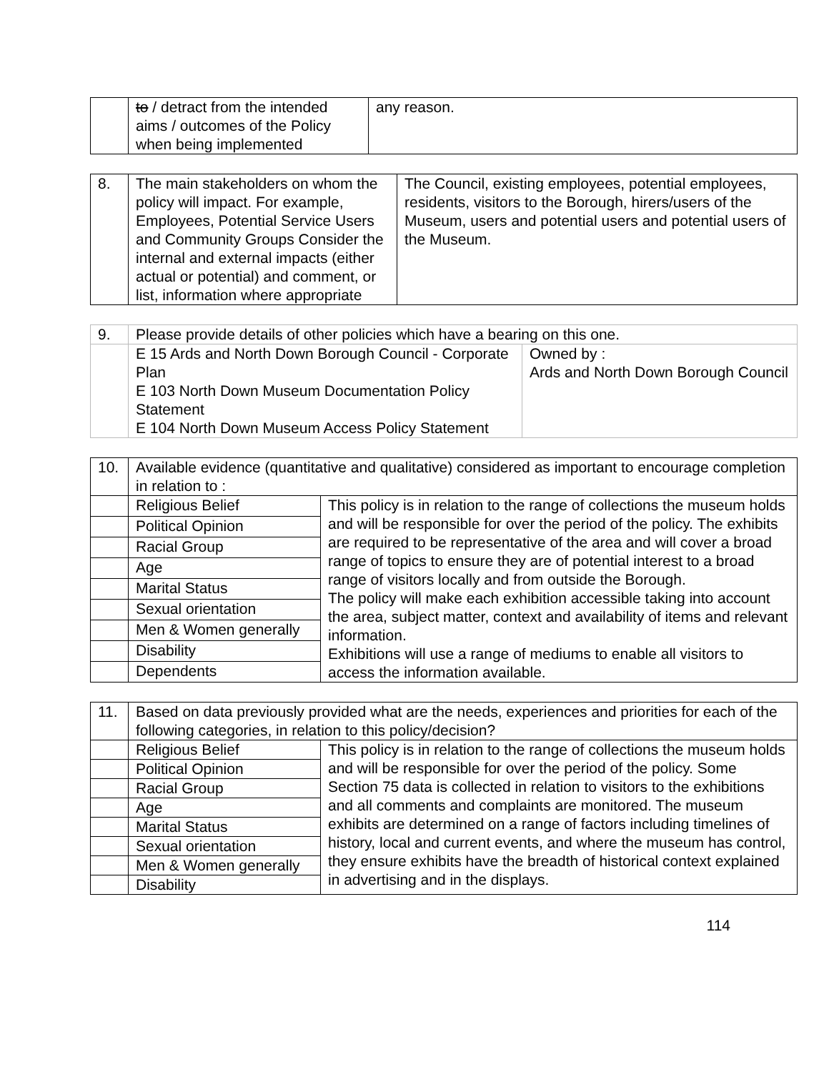| | to / detract from the intended aims / outcomes of the Policy when being implemented | any reason. |
| 8. | The main stakeholders on whom the policy will impact. For example, Employees, Potential Service Users and Community Groups Consider the internal and external impacts (either actual or potential) and comment, or list, information where appropriate | The Council, existing employees, potential employees, residents, visitors to the Borough, hirers/users of the Museum, users and potential users and potential users of the Museum. |
| 9. | Please provide details of other policies which have a bearing on this one. | |
| | E 15 Ards and North Down Borough Council - Corporate Plan E 103 North Down Museum Documentation Policy Statement E 104 North Down Museum Access Policy Statement | Owned by : Ards and North Down Borough Council |
| 10. | Available evidence (quantitative and qualitative) considered as important to encourage completion in relation to : | |
| | Religious Belief | This policy is in relation to the range of collections the museum holds and will be responsible for over the period of the policy. The exhibits are required to be representative of the area and will cover a broad range of topics to ensure they are of potential interest to a broad range of visitors locally and from outside the Borough. The policy will make each exhibition accessible taking into account the area, subject matter, context and availability of items and relevant information. Exhibitions will use a range of mediums to enable all visitors to access the information available. |
| | Political Opinion | |
| | Racial Group | |
| | Age | |
| | Marital Status | |
| | Sexual orientation | |
| | Men & Women generally | |
| | Disability | |
| | Dependents | |
| 11. | Based on data previously provided what are the needs, experiences and priorities for each of the following categories, in relation to this policy/decision? | |
| | Religious Belief | This policy is in relation to the range of collections the museum holds and will be responsible for over the period of the policy. Some Section 75 data is collected in relation to visitors to the exhibitions and all comments and complaints are monitored. The museum exhibits are determined on a range of factors including timelines of history, local and current events, and where the museum has control, they ensure exhibits have the breadth of historical context explained in advertising and in the displays. |
| | Political Opinion | |
| | Racial Group | |
| | Age | |
| | Marital Status | |
| | Sexual orientation | |
| | Men & Women generally | |
| | Disability | |
114